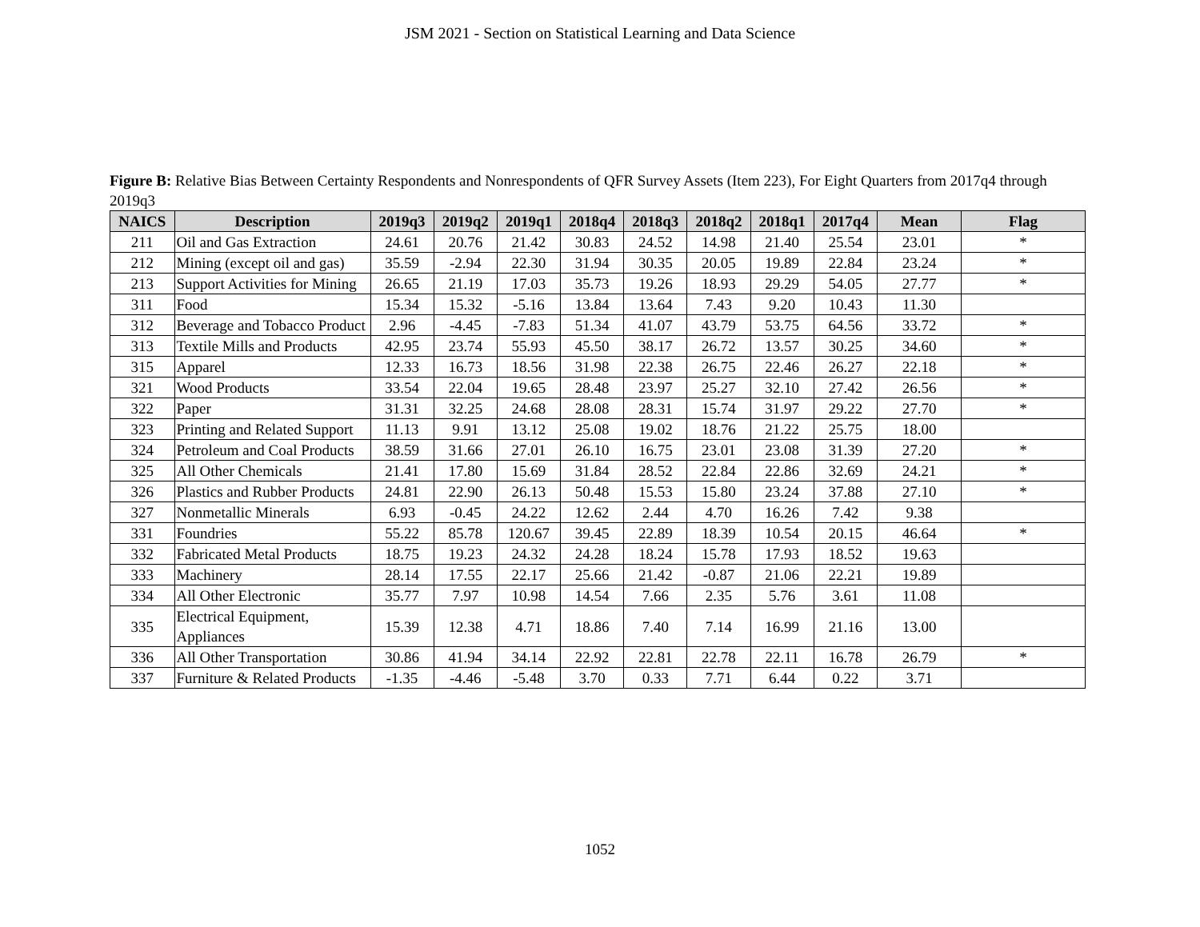JSM 2021 - Section on Statistical Learning and Data Science
Figure B: Relative Bias Between Certainty Respondents and Nonrespondents of QFR Survey Assets (Item 223), For Eight Quarters from 2017q4 through 2019q3
| NAICS | Description | 2019q3 | 2019q2 | 2019q1 | 2018q4 | 2018q3 | 2018q2 | 2018q1 | 2017q4 | Mean | Flag |
| --- | --- | --- | --- | --- | --- | --- | --- | --- | --- | --- | --- |
| 211 | Oil and Gas Extraction | 24.61 | 20.76 | 21.42 | 30.83 | 24.52 | 14.98 | 21.40 | 25.54 | 23.01 | * |
| 212 | Mining (except oil and gas) | 35.59 | -2.94 | 22.30 | 31.94 | 30.35 | 20.05 | 19.89 | 22.84 | 23.24 | * |
| 213 | Support Activities for Mining | 26.65 | 21.19 | 17.03 | 35.73 | 19.26 | 18.93 | 29.29 | 54.05 | 27.77 | * |
| 311 | Food | 15.34 | 15.32 | -5.16 | 13.84 | 13.64 | 7.43 | 9.20 | 10.43 | 11.30 | |
| 312 | Beverage and Tobacco Product | 2.96 | -4.45 | -7.83 | 51.34 | 41.07 | 43.79 | 53.75 | 64.56 | 33.72 | * |
| 313 | Textile Mills and Products | 42.95 | 23.74 | 55.93 | 45.50 | 38.17 | 26.72 | 13.57 | 30.25 | 34.60 | * |
| 315 | Apparel | 12.33 | 16.73 | 18.56 | 31.98 | 22.38 | 26.75 | 22.46 | 26.27 | 22.18 | * |
| 321 | Wood Products | 33.54 | 22.04 | 19.65 | 28.48 | 23.97 | 25.27 | 32.10 | 27.42 | 26.56 | * |
| 322 | Paper | 31.31 | 32.25 | 24.68 | 28.08 | 28.31 | 15.74 | 31.97 | 29.22 | 27.70 | * |
| 323 | Printing and Related Support | 11.13 | 9.91 | 13.12 | 25.08 | 19.02 | 18.76 | 21.22 | 25.75 | 18.00 | |
| 324 | Petroleum and Coal Products | 38.59 | 31.66 | 27.01 | 26.10 | 16.75 | 23.01 | 23.08 | 31.39 | 27.20 | * |
| 325 | All Other Chemicals | 21.41 | 17.80 | 15.69 | 31.84 | 28.52 | 22.84 | 22.86 | 32.69 | 24.21 | * |
| 326 | Plastics and Rubber Products | 24.81 | 22.90 | 26.13 | 50.48 | 15.53 | 15.80 | 23.24 | 37.88 | 27.10 | * |
| 327 | Nonmetallic Minerals | 6.93 | -0.45 | 24.22 | 12.62 | 2.44 | 4.70 | 16.26 | 7.42 | 9.38 | |
| 331 | Foundries | 55.22 | 85.78 | 120.67 | 39.45 | 22.89 | 18.39 | 10.54 | 20.15 | 46.64 | * |
| 332 | Fabricated Metal Products | 18.75 | 19.23 | 24.32 | 24.28 | 18.24 | 15.78 | 17.93 | 18.52 | 19.63 | |
| 333 | Machinery | 28.14 | 17.55 | 22.17 | 25.66 | 21.42 | -0.87 | 21.06 | 22.21 | 19.89 | |
| 334 | All Other Electronic | 35.77 | 7.97 | 10.98 | 14.54 | 7.66 | 2.35 | 5.76 | 3.61 | 11.08 | |
| 335 | Electrical Equipment, Appliances | 15.39 | 12.38 | 4.71 | 18.86 | 7.40 | 7.14 | 16.99 | 21.16 | 13.00 | |
| 336 | All Other Transportation | 30.86 | 41.94 | 34.14 | 22.92 | 22.81 | 22.78 | 22.11 | 16.78 | 26.79 | * |
| 337 | Furniture & Related Products | -1.35 | -4.46 | -5.48 | 3.70 | 0.33 | 7.71 | 6.44 | 0.22 | 3.71 | |
1052